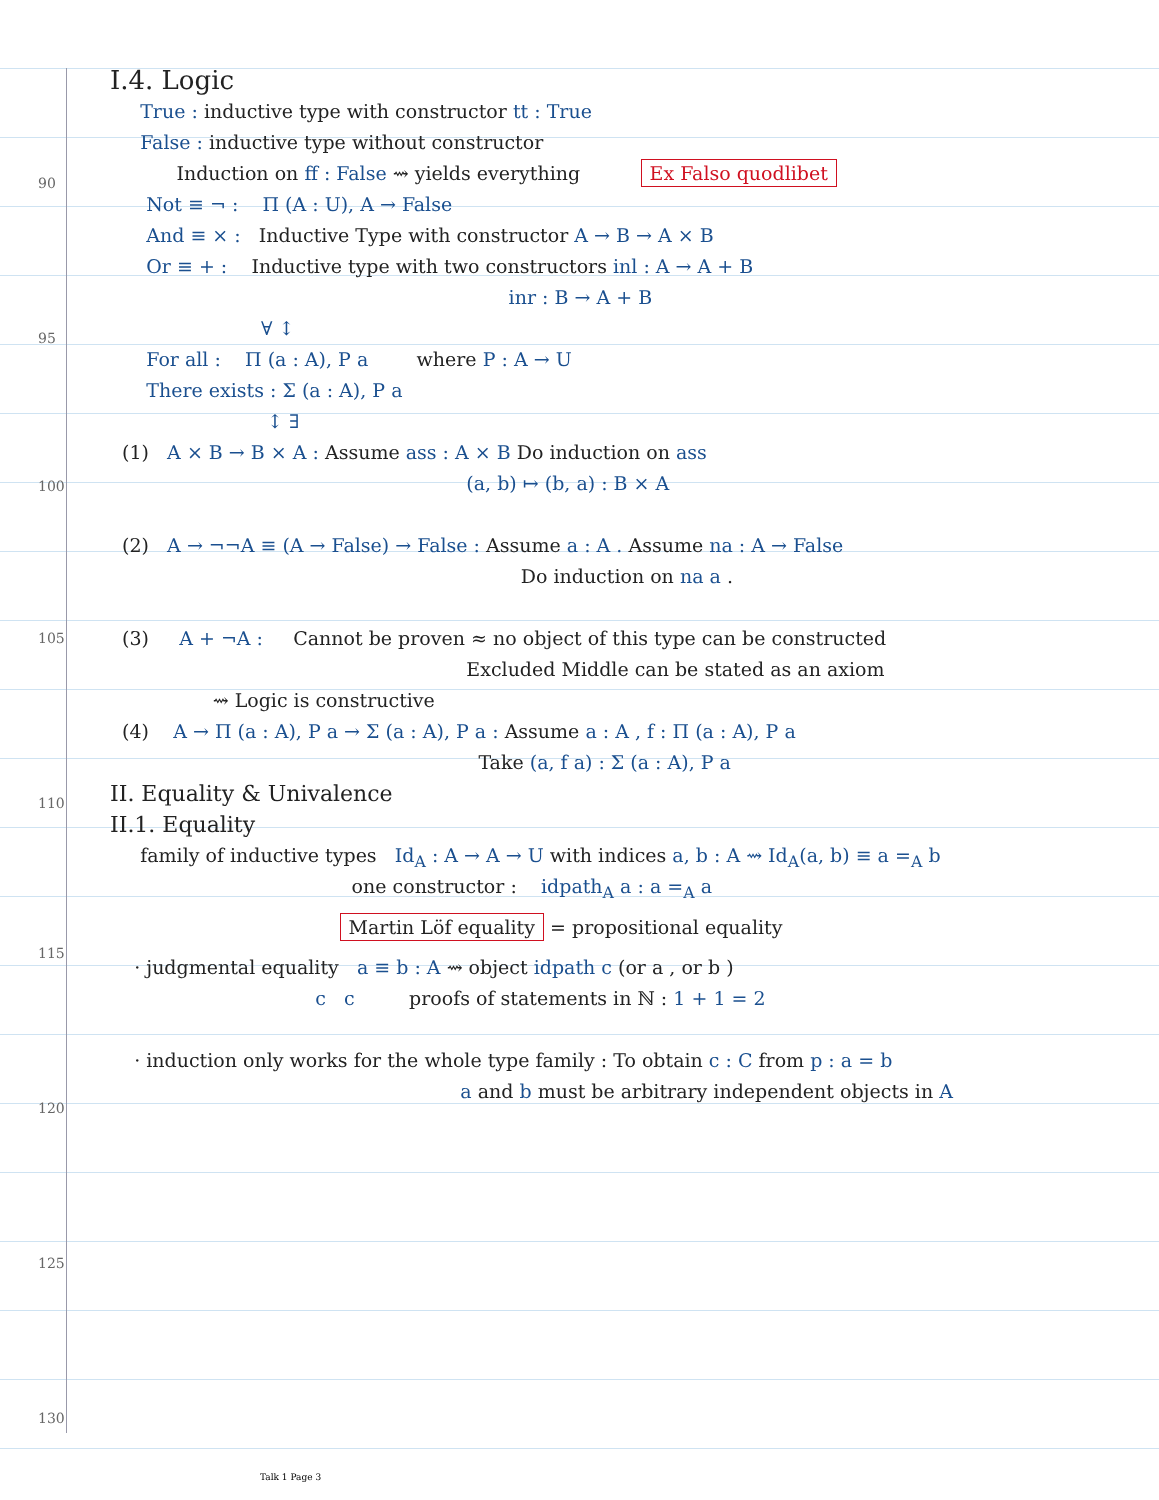90
95
100
105
110
115
120
125
130
I.4. Logic
True : inductive type with constructor tt : True
False : inductive type without constructor
Induction on ff : False ⇝ yields everything Ex Falso quodlibet
Not ≡ ¬ : Π (A : U), A → False
And ≡ × : Inductive Type with constructor A → B → A × B
Or ≡ + : Inductive type with two constructors inl : A → A + B
inr : B → A + B
∀ ↕
For all : Π (a : A), P a where P : A → U
There exists : Σ (a : A), P a
↕ ∃
(1) A × B → B × A : Assume ass : A × B Do induction on ass
(a, b) ↦ (b, a) : B × A
(2) A → ¬¬A ≡ (A → False) → False : Assume a : A . Assume na : A → False
Do induction on na a .
(3) A + ¬A : Cannot be proven ≈ no object of this type can be constructed
Excluded Middle can be stated as an axiom
⇝ Logic is constructive
(4) A → Π (a : A), P a → Σ (a : A), P a : Assume a : A , f : Π (a : A), P a
Take (a, f a) : Σ (a : A), P a
II. Equality & Univalence
II.1. Equality
family of inductive types Id<sub>A</sub> : A → A → U with indices a, b : A ⇝ Id<sub>A</sub>(a, b) ≡ a =<sub>A</sub> b
one constructor : idpath<sub>A</sub> a : a =<sub>A</sub> a
Martin Löf equality = propositional equality
· judgmental equality a ≡ b : A ⇝ object idpath c (or a , or b )
c c proofs of statements in ℕ : 1 + 1 = 2
· induction only works for the whole type family : To obtain c : C from p : a = b
a and b must be arbitrary independent objects in A
Talk 1 Page 3